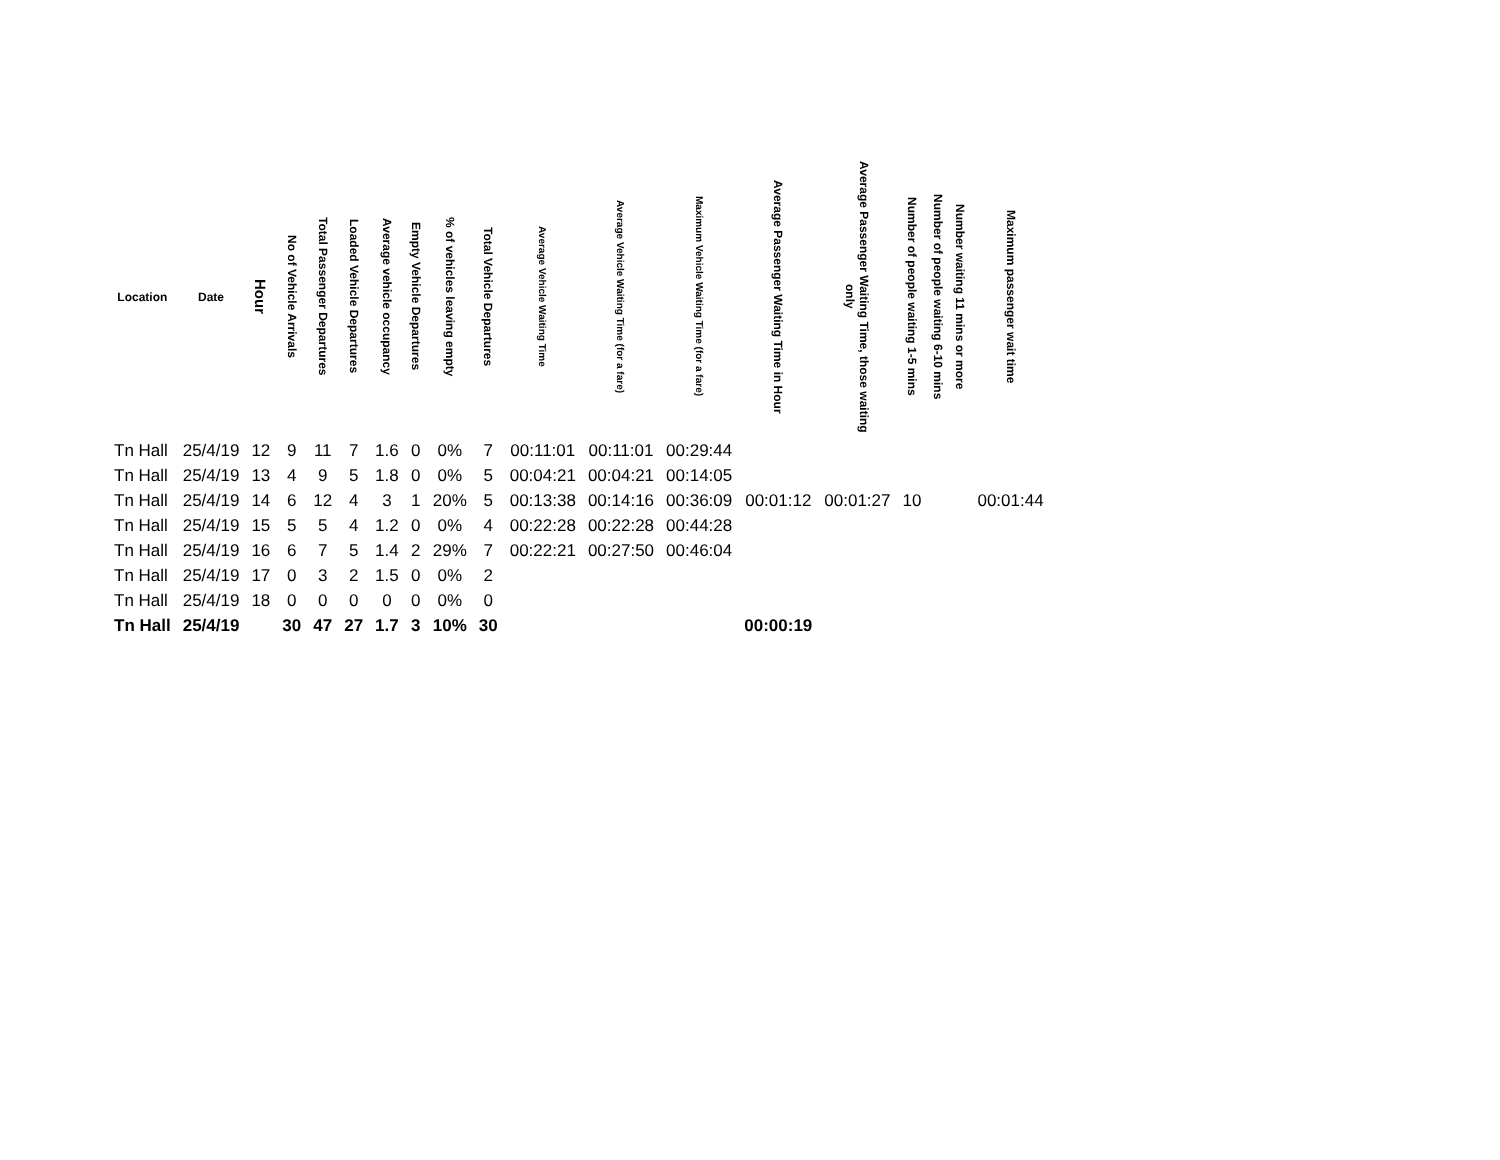| Location | Date | Hour | No of Vehicle Arrivals | Total Passenger Departures | Loaded Vehicle Departures | Average vehicle occupancy | Empty Vehicle Departures | % of vehicles leaving empty | Total Vehicle Departures | Average Vehicle Waiting Time | Average Vehicle Waiting Time (for a fare) | Maximum Vehicle Waiting Time (for a fare) | Average Passenger Waiting Time in Hour | Average Passenger Waiting Time, those waiting only | Number of people waiting 1-5 mins | Number of people waiting 6-10 mins | Number waiting 11 mins or more | Maximum passenger wait time |
| --- | --- | --- | --- | --- | --- | --- | --- | --- | --- | --- | --- | --- | --- | --- | --- | --- | --- | --- |
| Tn Hall | 25/4/19 | 12 | 9 | 11 | 7 | 1.6 | 0 | 0% | 7 | 00:11:01 | 00:11:01 | 00:29:44 | | | | | | |
| Tn Hall | 25/4/19 | 13 | 4 | 9 | 5 | 1.8 | 0 | 0% | 5 | 00:04:21 | 00:04:21 | 00:14:05 | | | | | | |
| Tn Hall | 25/4/19 | 14 | 6 | 12 | 4 | 3 | 1 | 20% | 5 | 00:13:38 | 00:14:16 | 00:36:09 | 00:01:12 | 00:01:27 | 10 | | | 00:01:44 |
| Tn Hall | 25/4/19 | 15 | 5 | 5 | 4 | 1.2 | 0 | 0% | 4 | 00:22:28 | 00:22:28 | 00:44:28 | | | | | | |
| Tn Hall | 25/4/19 | 16 | 6 | 7 | 5 | 1.4 | 2 | 29% | 7 | 00:22:21 | 00:27:50 | 00:46:04 | | | | | | |
| Tn Hall | 25/4/19 | 17 | 0 | 3 | 2 | 1.5 | 0 | 0% | 2 | | | | | | | | | |
| Tn Hall | 25/4/19 | 18 | 0 | 0 | 0 | 0 | 0 | 0% | 0 | | | | | | | | | |
| Tn Hall | 25/4/19 | | 30 | 47 | 27 | 1.7 | 3 | 10% | 30 | | | | 00:00:19 | | | | | |